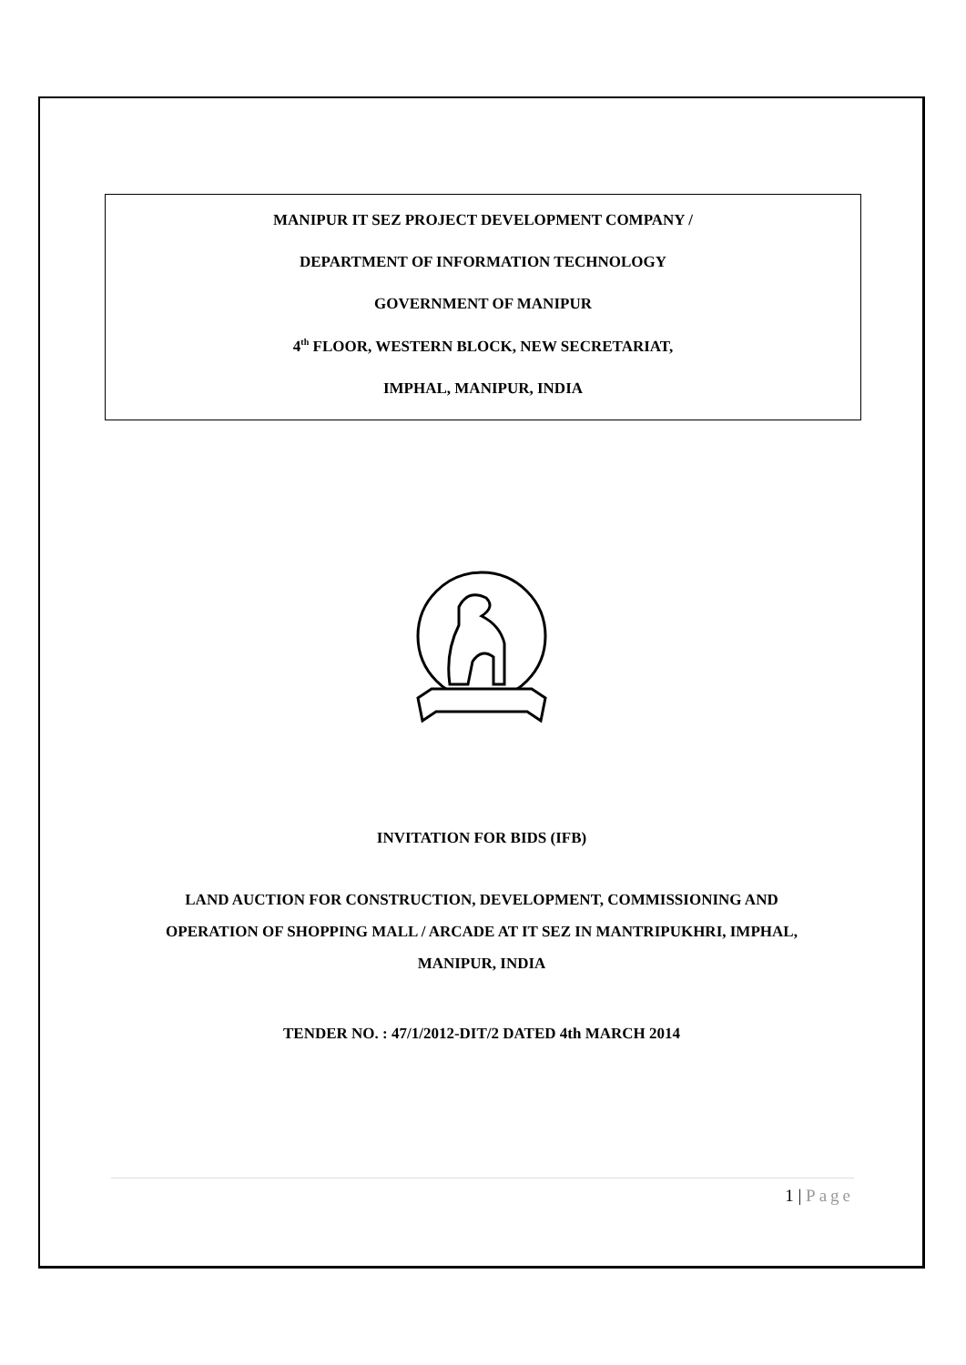MANIPUR IT SEZ PROJECT DEVELOPMENT COMPANY /
DEPARTMENT OF INFORMATION TECHNOLOGY
GOVERNMENT OF MANIPUR
4<sup>th</sup> FLOOR, WESTERN BLOCK, NEW SECRETARIAT,
IMPHAL, MANIPUR, INDIA
INVITATION FOR BIDS (IFB)
LAND AUCTION FOR CONSTRUCTION, DEVELOPMENT, COMMISSIONING AND
OPERATION OF SHOPPING MALL / ARCADE AT IT SEZ IN MANTRIPUKHRI, IMPHAL,
MANIPUR, INDIA
TENDER NO. : 47/1/2012-DIT/2 DATED 4th MARCH 2014
1 | Page